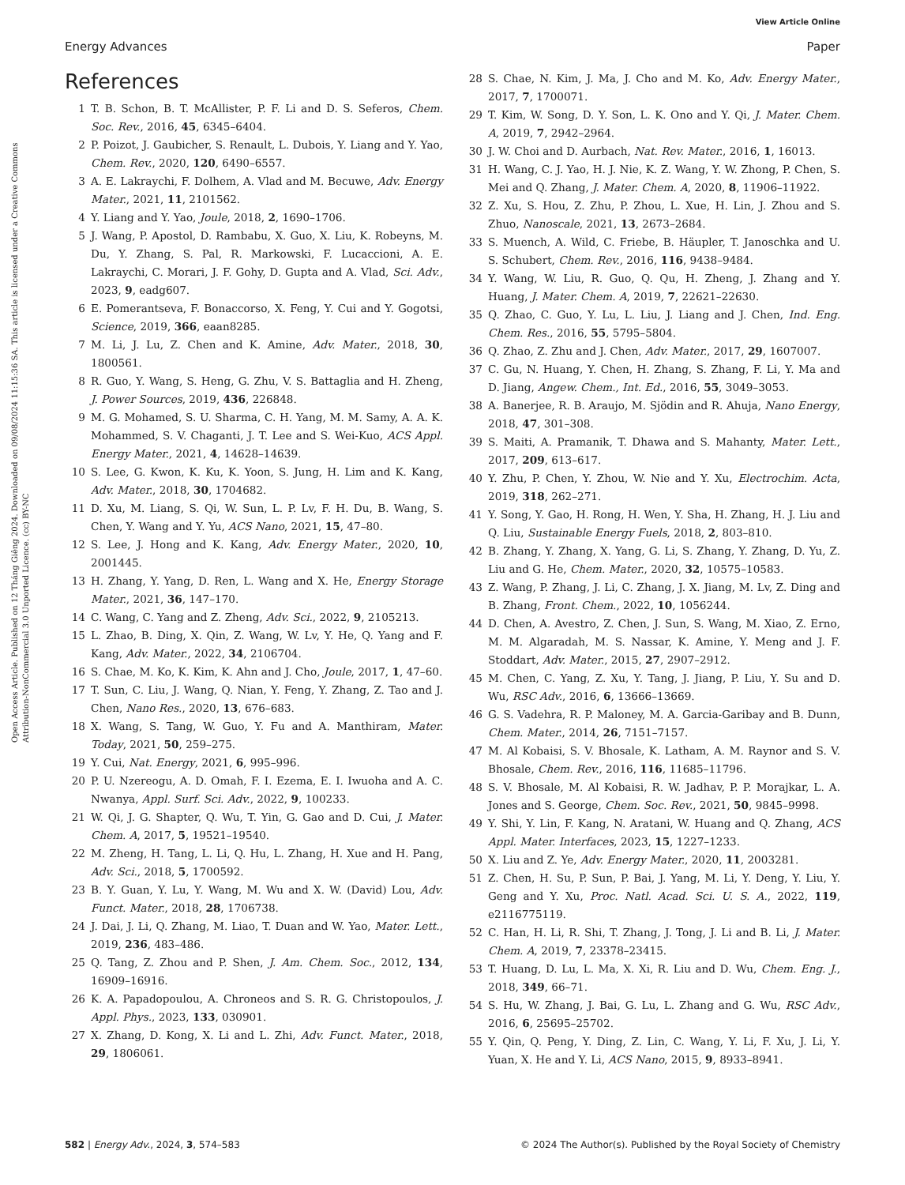View Article Online
Energy Advances Paper
Open Access Article. Published on 12 Tháng Giêng 2024. Downloaded on 09/08/2024 11:15:36 SA. This article is licensed under a Creative Commons Attribution-NonCommercial 3.0 Unported Licence. (cc) BY-NC
References
1 T. B. Schon, B. T. McAllister, P. F. Li and D. S. Seferos, Chem. Soc. Rev., 2016, 45, 6345–6404.
2 P. Poizot, J. Gaubicher, S. Renault, L. Dubois, Y. Liang and Y. Yao, Chem. Rev., 2020, 120, 6490–6557.
3 A. E. Lakraychi, F. Dolhem, A. Vlad and M. Becuwe, Adv. Energy Mater., 2021, 11, 2101562.
4 Y. Liang and Y. Yao, Joule, 2018, 2, 1690–1706.
5 J. Wang, P. Apostol, D. Rambabu, X. Guo, X. Liu, K. Robeyns, M. Du, Y. Zhang, S. Pal, R. Markowski, F. Lucaccioni, A. E. Lakraychi, C. Morari, J. F. Gohy, D. Gupta and A. Vlad, Sci. Adv., 2023, 9, eadg607.
6 E. Pomerantseva, F. Bonaccorso, X. Feng, Y. Cui and Y. Gogotsi, Science, 2019, 366, eaan8285.
7 M. Li, J. Lu, Z. Chen and K. Amine, Adv. Mater., 2018, 30, 1800561.
8 R. Guo, Y. Wang, S. Heng, G. Zhu, V. S. Battaglia and H. Zheng, J. Power Sources, 2019, 436, 226848.
9 M. G. Mohamed, S. U. Sharma, C. H. Yang, M. M. Samy, A. A. K. Mohammed, S. V. Chaganti, J. T. Lee and S. Wei-Kuo, ACS Appl. Energy Mater., 2021, 4, 14628–14639.
10 S. Lee, G. Kwon, K. Ku, K. Yoon, S. Jung, H. Lim and K. Kang, Adv. Mater., 2018, 30, 1704682.
11 D. Xu, M. Liang, S. Qi, W. Sun, L. P. Lv, F. H. Du, B. Wang, S. Chen, Y. Wang and Y. Yu, ACS Nano, 2021, 15, 47–80.
12 S. Lee, J. Hong and K. Kang, Adv. Energy Mater., 2020, 10, 2001445.
13 H. Zhang, Y. Yang, D. Ren, L. Wang and X. He, Energy Storage Mater., 2021, 36, 147–170.
14 C. Wang, C. Yang and Z. Zheng, Adv. Sci., 2022, 9, 2105213.
15 L. Zhao, B. Ding, X. Qin, Z. Wang, W. Lv, Y. He, Q. Yang and F. Kang, Adv. Mater., 2022, 34, 2106704.
16 S. Chae, M. Ko, K. Kim, K. Ahn and J. Cho, Joule, 2017, 1, 47–60.
17 T. Sun, C. Liu, J. Wang, Q. Nian, Y. Feng, Y. Zhang, Z. Tao and J. Chen, Nano Res., 2020, 13, 676–683.
18 X. Wang, S. Tang, W. Guo, Y. Fu and A. Manthiram, Mater. Today, 2021, 50, 259–275.
19 Y. Cui, Nat. Energy, 2021, 6, 995–996.
20 P. U. Nzereogu, A. D. Omah, F. I. Ezema, E. I. Iwuoha and A. C. Nwanya, Appl. Surf. Sci. Adv., 2022, 9, 100233.
21 W. Qi, J. G. Shapter, Q. Wu, T. Yin, G. Gao and D. Cui, J. Mater. Chem. A, 2017, 5, 19521–19540.
22 M. Zheng, H. Tang, L. Li, Q. Hu, L. Zhang, H. Xue and H. Pang, Adv. Sci., 2018, 5, 1700592.
23 B. Y. Guan, Y. Lu, Y. Wang, M. Wu and X. W. (David) Lou, Adv. Funct. Mater., 2018, 28, 1706738.
24 J. Dai, J. Li, Q. Zhang, M. Liao, T. Duan and W. Yao, Mater. Lett., 2019, 236, 483–486.
25 Q. Tang, Z. Zhou and P. Shen, J. Am. Chem. Soc., 2012, 134, 16909–16916.
26 K. A. Papadopoulou, A. Chroneos and S. R. G. Christopoulos, J. Appl. Phys., 2023, 133, 030901.
27 X. Zhang, D. Kong, X. Li and L. Zhi, Adv. Funct. Mater., 2018, 29, 1806061.
28 S. Chae, N. Kim, J. Ma, J. Cho and M. Ko, Adv. Energy Mater., 2017, 7, 1700071.
29 T. Kim, W. Song, D. Y. Son, L. K. Ono and Y. Qi, J. Mater. Chem. A, 2019, 7, 2942–2964.
30 J. W. Choi and D. Aurbach, Nat. Rev. Mater., 2016, 1, 16013.
31 H. Wang, C. J. Yao, H. J. Nie, K. Z. Wang, Y. W. Zhong, P. Chen, S. Mei and Q. Zhang, J. Mater. Chem. A, 2020, 8, 11906–11922.
32 Z. Xu, S. Hou, Z. Zhu, P. Zhou, L. Xue, H. Lin, J. Zhou and S. Zhuo, Nanoscale, 2021, 13, 2673–2684.
33 S. Muench, A. Wild, C. Friebe, B. Häupler, T. Janoschka and U. S. Schubert, Chem. Rev., 2016, 116, 9438–9484.
34 Y. Wang, W. Liu, R. Guo, Q. Qu, H. Zheng, J. Zhang and Y. Huang, J. Mater. Chem. A, 2019, 7, 22621–22630.
35 Q. Zhao, C. Guo, Y. Lu, L. Liu, J. Liang and J. Chen, Ind. Eng. Chem. Res., 2016, 55, 5795–5804.
36 Q. Zhao, Z. Zhu and J. Chen, Adv. Mater., 2017, 29, 1607007.
37 C. Gu, N. Huang, Y. Chen, H. Zhang, S. Zhang, F. Li, Y. Ma and D. Jiang, Angew. Chem., Int. Ed., 2016, 55, 3049–3053.
38 A. Banerjee, R. B. Araujo, M. Sjödin and R. Ahuja, Nano Energy, 2018, 47, 301–308.
39 S. Maiti, A. Pramanik, T. Dhawa and S. Mahanty, Mater. Lett., 2017, 209, 613–617.
40 Y. Zhu, P. Chen, Y. Zhou, W. Nie and Y. Xu, Electrochim. Acta, 2019, 318, 262–271.
41 Y. Song, Y. Gao, H. Rong, H. Wen, Y. Sha, H. Zhang, H. J. Liu and Q. Liu, Sustainable Energy Fuels, 2018, 2, 803–810.
42 B. Zhang, Y. Zhang, X. Yang, G. Li, S. Zhang, Y. Zhang, D. Yu, Z. Liu and G. He, Chem. Mater., 2020, 32, 10575–10583.
43 Z. Wang, P. Zhang, J. Li, C. Zhang, J. X. Jiang, M. Lv, Z. Ding and B. Zhang, Front. Chem., 2022, 10, 1056244.
44 D. Chen, A. Avestro, Z. Chen, J. Sun, S. Wang, M. Xiao, Z. Erno, M. M. Algaradah, M. S. Nassar, K. Amine, Y. Meng and J. F. Stoddart, Adv. Mater., 2015, 27, 2907–2912.
45 M. Chen, C. Yang, Z. Xu, Y. Tang, J. Jiang, P. Liu, Y. Su and D. Wu, RSC Adv., 2016, 6, 13666–13669.
46 G. S. Vadehra, R. P. Maloney, M. A. Garcia-Garibay and B. Dunn, Chem. Mater., 2014, 26, 7151–7157.
47 M. Al Kobaisi, S. V. Bhosale, K. Latham, A. M. Raynor and S. V. Bhosale, Chem. Rev., 2016, 116, 11685–11796.
48 S. V. Bhosale, M. Al Kobaisi, R. W. Jadhav, P. P. Morajkar, L. A. Jones and S. George, Chem. Soc. Rev., 2021, 50, 9845–9998.
49 Y. Shi, Y. Lin, F. Kang, N. Aratani, W. Huang and Q. Zhang, ACS Appl. Mater. Interfaces, 2023, 15, 1227–1233.
50 X. Liu and Z. Ye, Adv. Energy Mater., 2020, 11, 2003281.
51 Z. Chen, H. Su, P. Sun, P. Bai, J. Yang, M. Li, Y. Deng, Y. Liu, Y. Geng and Y. Xu, Proc. Natl. Acad. Sci. U. S. A., 2022, 119, e2116775119.
52 C. Han, H. Li, R. Shi, T. Zhang, J. Tong, J. Li and B. Li, J. Mater. Chem. A, 2019, 7, 23378–23415.
53 T. Huang, D. Lu, L. Ma, X. Xi, R. Liu and D. Wu, Chem. Eng. J., 2018, 349, 66–71.
54 S. Hu, W. Zhang, J. Bai, G. Lu, L. Zhang and G. Wu, RSC Adv., 2016, 6, 25695–25702.
55 Y. Qin, Q. Peng, Y. Ding, Z. Lin, C. Wang, Y. Li, F. Xu, J. Li, Y. Yuan, X. He and Y. Li, ACS Nano, 2015, 9, 8933–8941.
582 | Energy Adv., 2024, 3, 574–583 © 2024 The Author(s). Published by the Royal Society of Chemistry